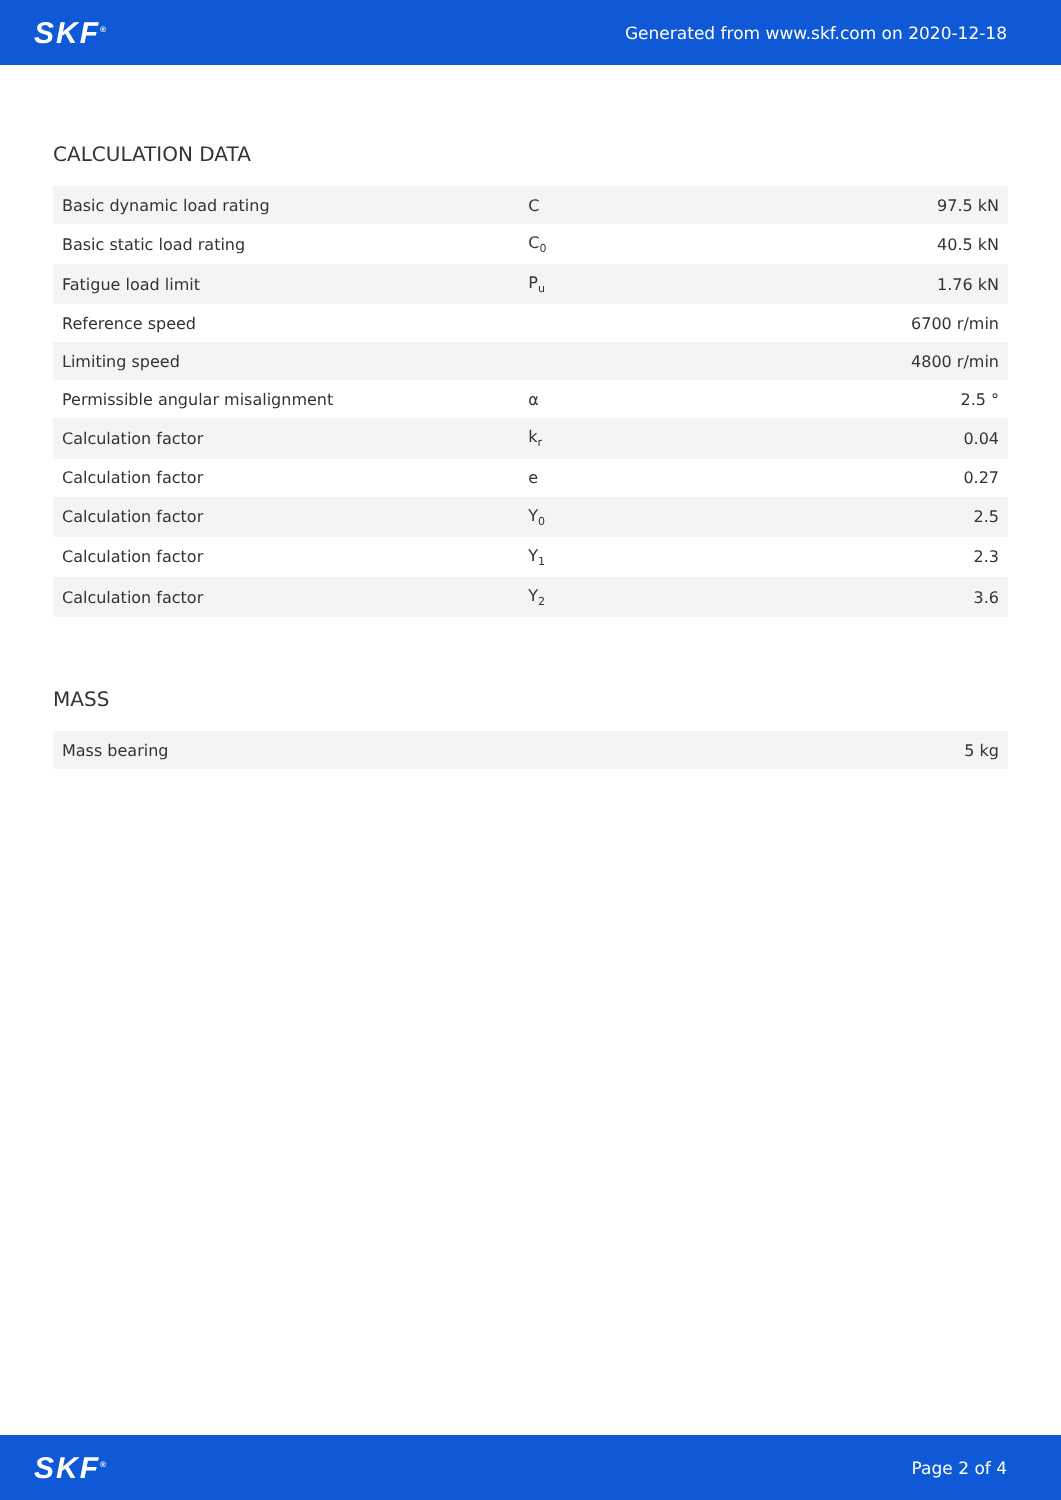SKF<sup>®</sup> Generated from www.skf.com on 2020-12-18
CALCULATION DATA
| Basic dynamic load rating | C | 97.5 kN |
| Basic static load rating | C<sub>0</sub> | 40.5 kN |
| Fatigue load limit | P<sub>u</sub> | 1.76 kN |
| Reference speed | | 6700 r/min |
| Limiting speed | | 4800 r/min |
| Permissible angular misalignment | α | 2.5 ° |
| Calculation factor | k<sub>r</sub> | 0.04 |
| Calculation factor | e | 0.27 |
| Calculation factor | Y<sub>0</sub> | 2.5 |
| Calculation factor | Y<sub>1</sub> | 2.3 |
| Calculation factor | Y<sub>2</sub> | 3.6 |
MASS
| Mass bearing | 5 kg |
SKF<sup>®</sup> Page 2 of 4